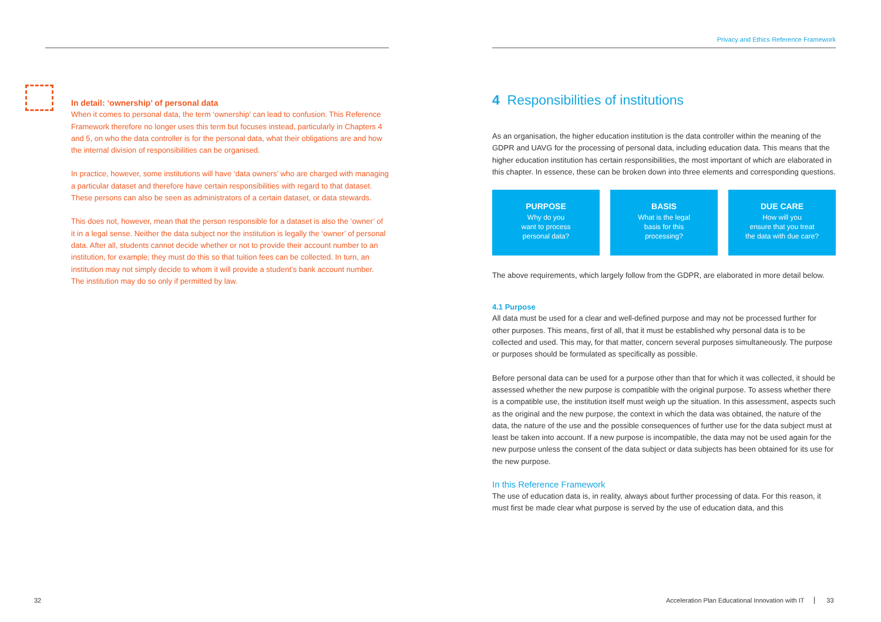In detail: ‘ownership’ of personal data
When it comes to personal data, the term ‘ownership’ can lead to confusion. This Reference Framework therefore no longer uses this term but focuses instead, particularly in Chapters 4 and 5, on who the data controller is for the personal data, what their obligations are and how the internal division of responsibilities can be organised.
In practice, however, some institutions will have ‘data owners’ who are charged with managing a particular dataset and therefore have certain responsibilities with regard to that dataset. These persons can also be seen as administrators of a certain dataset, or data stewards.
This does not, however, mean that the person responsible for a dataset is also the ‘owner’ of it in a legal sense. Neither the data subject nor the institution is legally the ‘owner’ of personal data. After all, students cannot decide whether or not to provide their account number to an institution, for example; they must do this so that tuition fees can be collected. In turn, an institution may not simply decide to whom it will provide a student’s bank account number. The institution may do so only if permitted by law.
Privacy and Ethics Reference Framework
4 Responsibilities of institutions
As an organisation, the higher education institution is the data controller within the meaning of the GDPR and UAVG for the processing of personal data, including education data. This means that the higher education institution has certain responsibilities, the most important of which are elaborated in this chapter. In essence, these can be broken down into three elements and corresponding questions.
PURPOSE
Why do you
want to process
personal data?
BASIS
What is the legal
basis for this
processing?
DUE CARE
How will you
ensure that you treat
the data with due care?
The above requirements, which largely follow from the GDPR, are elaborated in more detail below.
4.1 Purpose
All data must be used for a clear and well-defined purpose and may not be processed further for other purposes. This means, first of all, that it must be established why personal data is to be collected and used. This may, for that matter, concern several purposes simultaneously. The purpose or purposes should be formulated as specifically as possible.
Before personal data can be used for a purpose other than that for which it was collected, it should be assessed whether the new purpose is compatible with the original purpose. To assess whether there is a compatible use, the institution itself must weigh up the situation. In this assessment, aspects such as the original and the new purpose, the context in which the data was obtained, the nature of the data, the nature of the use and the possible consequences of further use for the data subject must at least be taken into account. If a new purpose is incompatible, the data may not be used again for the new purpose unless the consent of the data subject or data subjects has been obtained for its use for the new purpose.
In this Reference Framework
The use of education data is, in reality, always about further processing of data. For this reason, it must first be made clear what purpose is served by the use of education data, and this
32
Acceleration Plan Educational Innovation with IT 33